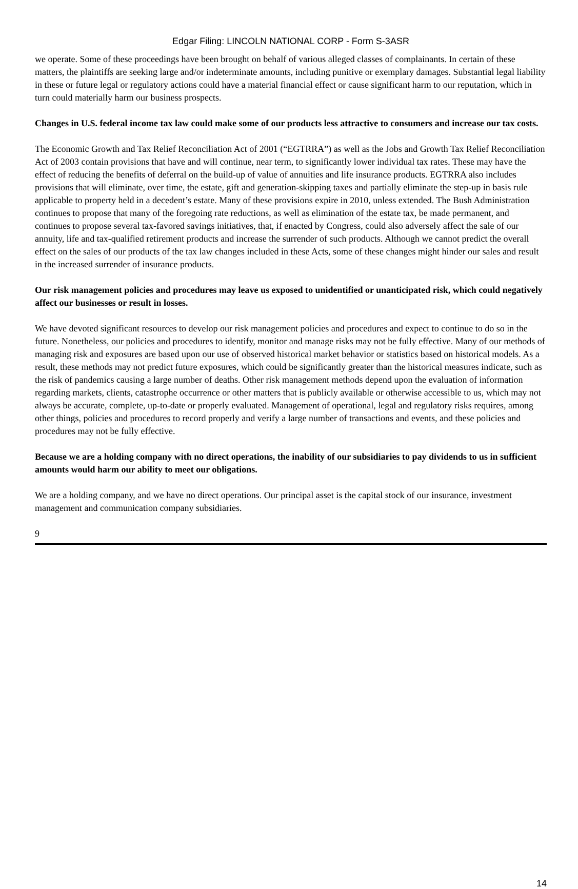Edgar Filing: LINCOLN NATIONAL CORP - Form S-3ASR
we operate. Some of these proceedings have been brought on behalf of various alleged classes of complainants. In certain of these matters, the plaintiffs are seeking large and/or indeterminate amounts, including punitive or exemplary damages. Substantial legal liability in these or future legal or regulatory actions could have a material financial effect or cause significant harm to our reputation, which in turn could materially harm our business prospects.
Changes in U.S. federal income tax law could make some of our products less attractive to consumers and increase our tax costs.
The Economic Growth and Tax Relief Reconciliation Act of 2001 (“EGTRRA”) as well as the Jobs and Growth Tax Relief Reconciliation Act of 2003 contain provisions that have and will continue, near term, to significantly lower individual tax rates. These may have the effect of reducing the benefits of deferral on the build-up of value of annuities and life insurance products. EGTRRA also includes provisions that will eliminate, over time, the estate, gift and generation-skipping taxes and partially eliminate the step-up in basis rule applicable to property held in a decedent’s estate. Many of these provisions expire in 2010, unless extended. The Bush Administration continues to propose that many of the foregoing rate reductions, as well as elimination of the estate tax, be made permanent, and continues to propose several tax-favored savings initiatives, that, if enacted by Congress, could also adversely affect the sale of our annuity, life and tax-qualified retirement products and increase the surrender of such products. Although we cannot predict the overall effect on the sales of our products of the tax law changes included in these Acts, some of these changes might hinder our sales and result in the increased surrender of insurance products.
Our risk management policies and procedures may leave us exposed to unidentified or unanticipated risk, which could negatively affect our businesses or result in losses.
We have devoted significant resources to develop our risk management policies and procedures and expect to continue to do so in the future. Nonetheless, our policies and procedures to identify, monitor and manage risks may not be fully effective. Many of our methods of managing risk and exposures are based upon our use of observed historical market behavior or statistics based on historical models. As a result, these methods may not predict future exposures, which could be significantly greater than the historical measures indicate, such as the risk of pandemics causing a large number of deaths. Other risk management methods depend upon the evaluation of information regarding markets, clients, catastrophe occurrence or other matters that is publicly available or otherwise accessible to us, which may not always be accurate, complete, up-to-date or properly evaluated. Management of operational, legal and regulatory risks requires, among other things, policies and procedures to record properly and verify a large number of transactions and events, and these policies and procedures may not be fully effective.
Because we are a holding company with no direct operations, the inability of our subsidiaries to pay dividends to us in sufficient amounts would harm our ability to meet our obligations.
We are a holding company, and we have no direct operations. Our principal asset is the capital stock of our insurance, investment management and communication company subsidiaries.
9
14